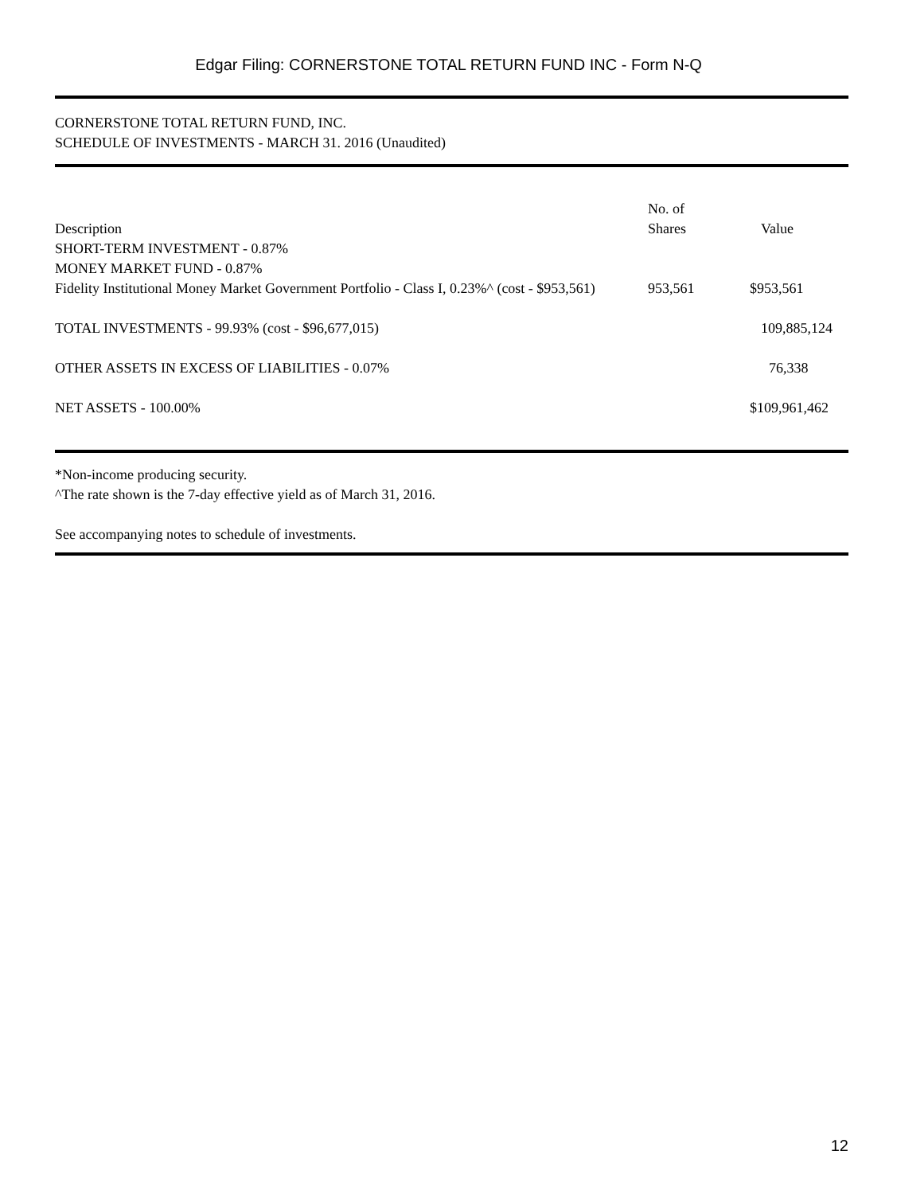Edgar Filing: CORNERSTONE TOTAL RETURN FUND INC - Form N-Q
CORNERSTONE TOTAL RETURN FUND, INC.
SCHEDULE OF INVESTMENTS - MARCH 31. 2016 (Unaudited)
| Description | No. of Shares | Value |
| --- | --- | --- |
| SHORT-TERM INVESTMENT - 0.87% | | |
| MONEY MARKET FUND - 0.87% | | |
| Fidelity Institutional Money Market Government Portfolio - Class I, 0.23%^ (cost - $953,561) | 953,561 | $953,561 |
| TOTAL INVESTMENTS - 99.93% (cost - $96,677,015) | | 109,885,124 |
| OTHER ASSETS IN EXCESS OF LIABILITIES - 0.07% | | 76,338 |
| NET ASSETS - 100.00% | | $109,961,462 |
*Non-income producing security.
^The rate shown is the 7-day effective yield as of March 31, 2016.
See accompanying notes to schedule of investments.
12